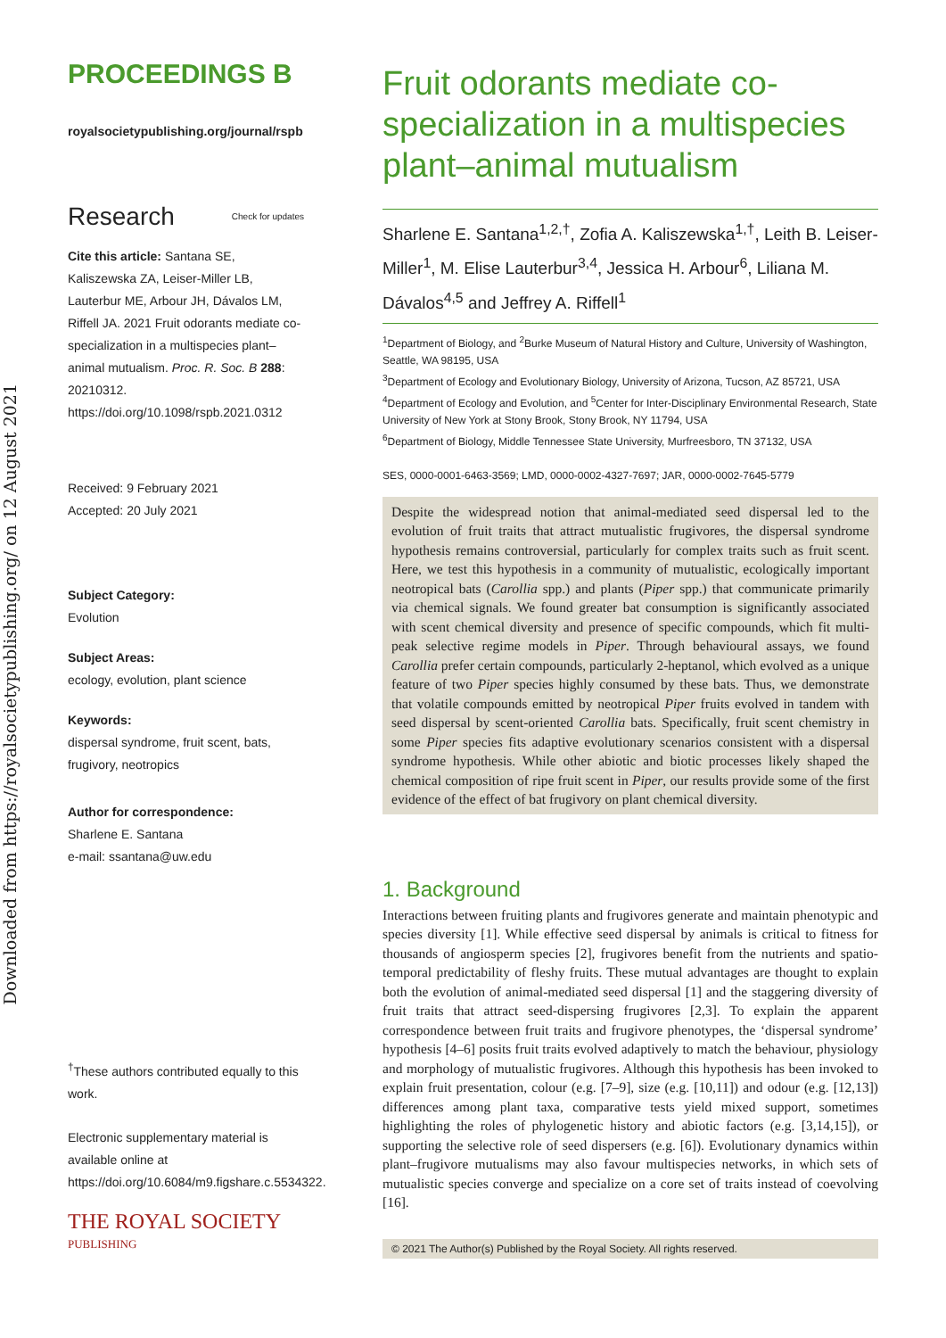Downloaded from https://royalsocietypublishing.org/ on 12 August 2021
PROCEEDINGS B
royalsocietypublishing.org/journal/rspb
Research Check for updates
Cite this article: Santana SE, Kaliszewska ZA, Leiser-Miller LB, Lauterbur ME, Arbour JH, Dávalos LM, Riffell JA. 2021 Fruit odorants mediate co-specialization in a multispecies plant–animal mutualism. Proc. R. Soc. B 288: 20210312.
https://doi.org/10.1098/rspb.2021.0312
Received: 9 February 2021
Accepted: 20 July 2021
Subject Category:
Evolution
Subject Areas:
ecology, evolution, plant science
Keywords:
dispersal syndrome, fruit scent, bats, frugivory, neotropics
Author for correspondence:
Sharlene E. Santana
e-mail: ssantana@uw.edu
<sup>†</sup> These authors contributed equally to this work.
Electronic supplementary material is available online at https://doi.org/10.6084/m9.figshare.c.5534322.
THE ROYAL SOCIETY
PUBLISHING
Fruit odorants mediate co-specialization in a multispecies plant–animal mutualism
Sharlene E. Santana<sup>1,2,†</sup>, Zofia A. Kaliszewska<sup>1,†</sup>, Leith B. Leiser-Miller<sup>1</sup>, M. Elise Lauterbur<sup>3,4</sup>, Jessica H. Arbour<sup>6</sup>, Liliana M. Dávalos<sup>4,5</sup> and Jeffrey A. Riffell<sup>1</sup>
<sup>1</sup> Department of Biology, and <sup>2</sup>Burke Museum of Natural History and Culture, University of Washington, Seattle, WA 98195, USA
<sup>3</sup> Department of Ecology and Evolutionary Biology, University of Arizona, Tucson, AZ 85721, USA
<sup>4</sup> Department of Ecology and Evolution, and <sup>5</sup>Center for Inter-Disciplinary Environmental Research, State University of New York at Stony Brook, Stony Brook, NY 11794, USA
<sup>6</sup> Department of Biology, Middle Tennessee State University, Murfreesboro, TN 37132, USA
SES, 0000-0001-6463-3569; LMD, 0000-0002-4327-7697; JAR, 0000-0002-7645-5779
Despite the widespread notion that animal-mediated seed dispersal led to the evolution of fruit traits that attract mutualistic frugivores, the dispersal syndrome hypothesis remains controversial, particularly for complex traits such as fruit scent. Here, we test this hypothesis in a community of mutualistic, ecologically important neotropical bats (Carollia spp.) and plants (Piper spp.) that communicate primarily via chemical signals. We found greater bat consumption is significantly associated with scent chemical diversity and presence of specific compounds, which fit multi-peak selective regime models in Piper. Through behavioural assays, we found Carollia prefer certain compounds, particularly 2-heptanol, which evolved as a unique feature of two Piper species highly consumed by these bats. Thus, we demonstrate that volatile compounds emitted by neotropical Piper fruits evolved in tandem with seed dispersal by scent-oriented Carollia bats. Specifically, fruit scent chemistry in some Piper species fits adaptive evolutionary scenarios consistent with a dispersal syndrome hypothesis. While other abiotic and biotic processes likely shaped the chemical composition of ripe fruit scent in Piper, our results provide some of the first evidence of the effect of bat frugivory on plant chemical diversity.
1. Background
Interactions between fruiting plants and frugivores generate and maintain phenotypic and species diversity [1]. While effective seed dispersal by animals is critical to fitness for thousands of angiosperm species [2], frugivores benefit from the nutrients and spatio-temporal predictability of fleshy fruits. These mutual advantages are thought to explain both the evolution of animal-mediated seed dispersal [1] and the staggering diversity of fruit traits that attract seed-dispersing frugivores [2,3]. To explain the apparent correspondence between fruit traits and frugivore phenotypes, the ‘dispersal syndrome’ hypothesis [4–6] posits fruit traits evolved adaptively to match the behaviour, physiology and morphology of mutualistic frugivores. Although this hypothesis has been invoked to explain fruit presentation, colour (e.g. [7–9], size (e.g. [10,11]) and odour (e.g. [12,13]) differences among plant taxa, comparative tests yield mixed support, sometimes highlighting the roles of phylogenetic history and abiotic factors (e.g. [3,14,15]), or supporting the selective role of seed dispersers (e.g. [6]). Evolutionary dynamics within plant–frugivore mutualisms may also favour multispecies networks, in which sets of mutualistic species converge and specialize on a core set of traits instead of coevolving [16].
© 2021 The Author(s) Published by the Royal Society. All rights reserved.